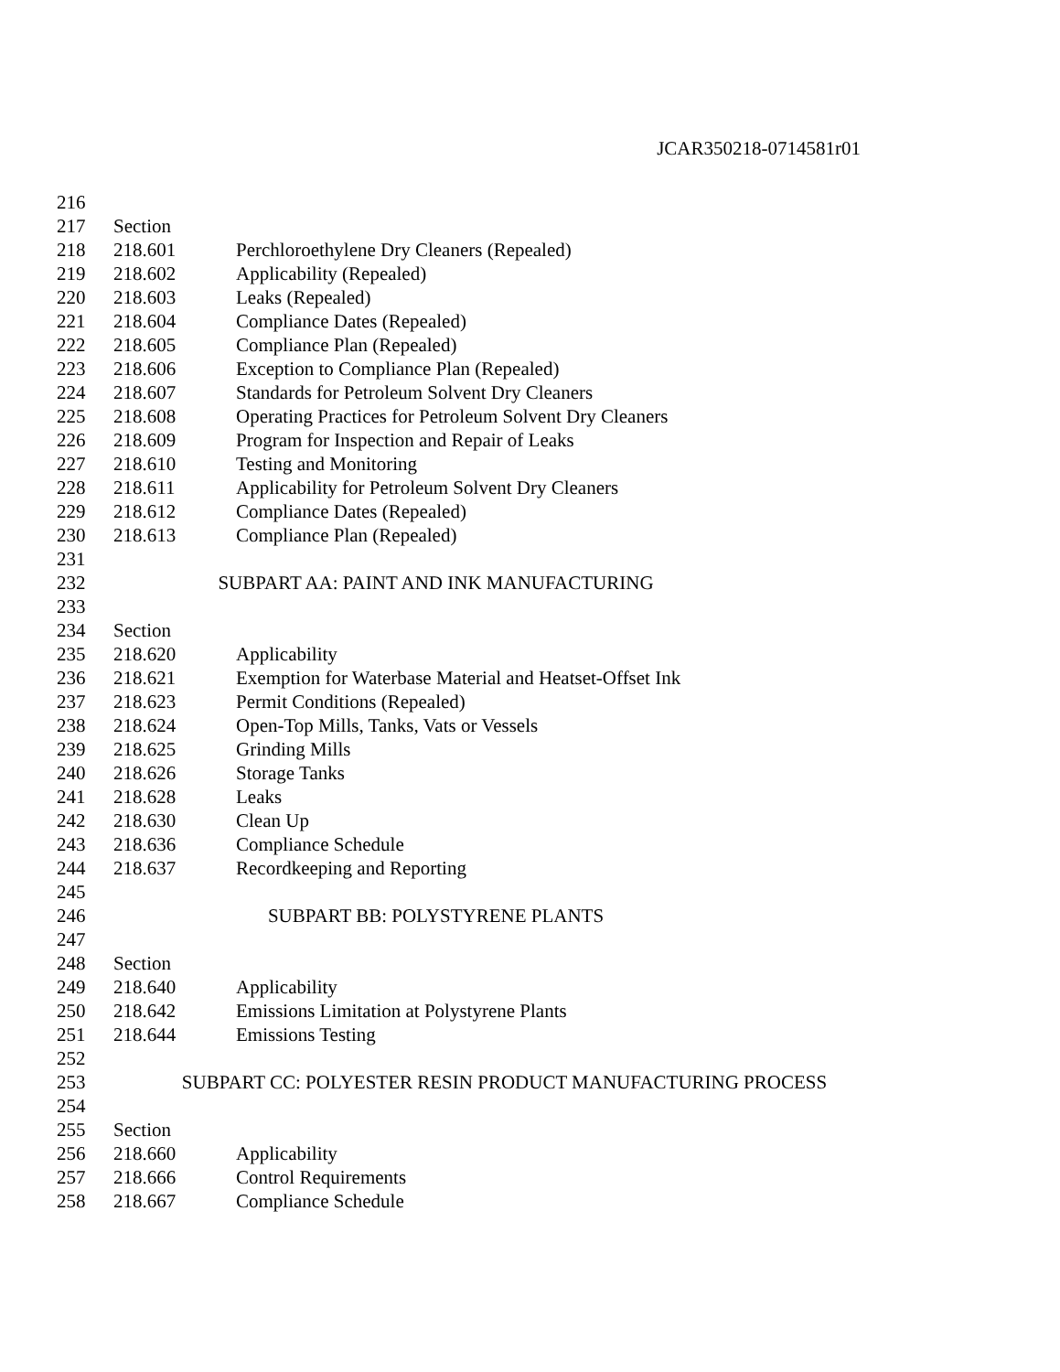JCAR350218-0714581r01
216
217 Section
218 218.601 Perchloroethylene Dry Cleaners (Repealed)
219 218.602 Applicability (Repealed)
220 218.603 Leaks (Repealed)
221 218.604 Compliance Dates (Repealed)
222 218.605 Compliance Plan (Repealed)
223 218.606 Exception to Compliance Plan (Repealed)
224 218.607 Standards for Petroleum Solvent Dry Cleaners
225 218.608 Operating Practices for Petroleum Solvent Dry Cleaners
226 218.609 Program for Inspection and Repair of Leaks
227 218.610 Testing and Monitoring
228 218.611 Applicability for Petroleum Solvent Dry Cleaners
229 218.612 Compliance Dates (Repealed)
230 218.613 Compliance Plan (Repealed)
231
232 SUBPART AA: PAINT AND INK MANUFACTURING
233
234 Section
235 218.620 Applicability
236 218.621 Exemption for Waterbase Material and Heatset-Offset Ink
237 218.623 Permit Conditions (Repealed)
238 218.624 Open-Top Mills, Tanks, Vats or Vessels
239 218.625 Grinding Mills
240 218.626 Storage Tanks
241 218.628 Leaks
242 218.630 Clean Up
243 218.636 Compliance Schedule
244 218.637 Recordkeeping and Reporting
245
246 SUBPART BB: POLYSTYRENE PLANTS
247
248 Section
249 218.640 Applicability
250 218.642 Emissions Limitation at Polystyrene Plants
251 218.644 Emissions Testing
252
253 SUBPART CC: POLYESTER RESIN PRODUCT MANUFACTURING PROCESS
254
255 Section
256 218.660 Applicability
257 218.666 Control Requirements
258 218.667 Compliance Schedule